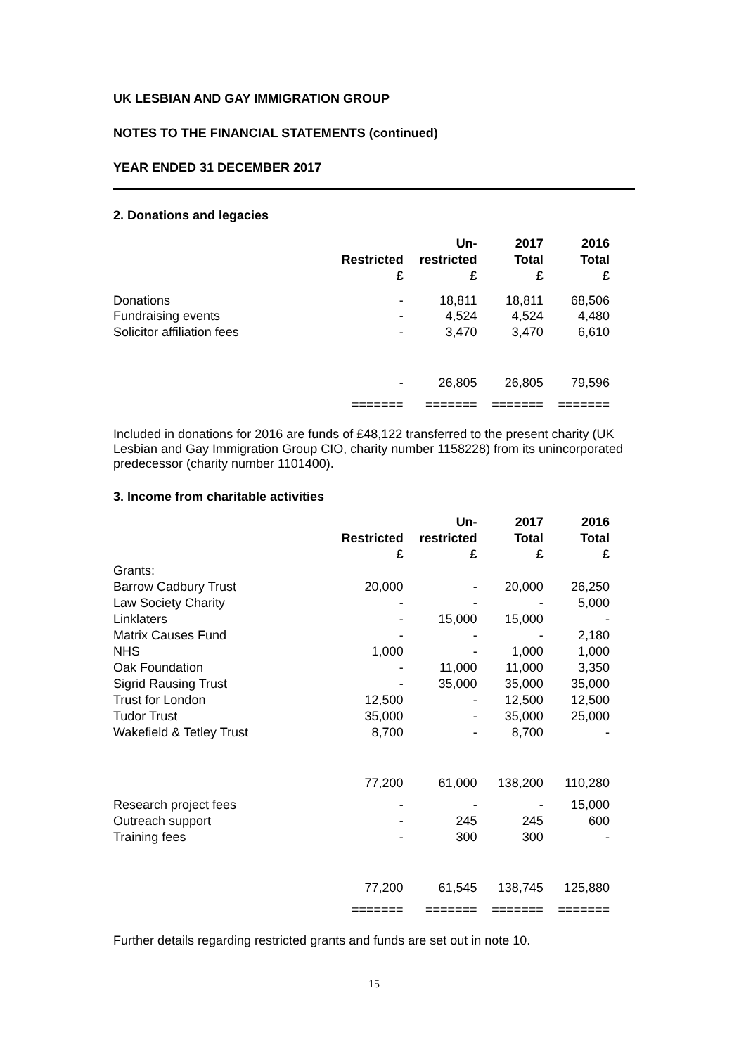UK LESBIAN AND GAY IMMIGRATION GROUP
NOTES TO THE FINANCIAL STATEMENTS (continued)
YEAR ENDED 31 DECEMBER 2017
2. Donations and legacies
| | | Un- | 2017 | 2016 |
| --- | --- | --- | --- | --- |
| | Restricted | restricted | Total | Total |
| | £ | £ | £ | £ |
| Donations | - | 18,811 | 18,811 | 68,506 |
| Fundraising events | - | 4,524 | 4,524 | 4,480 |
| Solicitor affiliation fees | - | 3,470 | 3,470 | 6,610 |
| | - | 26,805 | 26,805 | 79,596 |
| | ======= | ======= | ======= | ======= |
Included in donations for 2016 are funds of £48,122 transferred to the present charity (UK Lesbian and Gay Immigration Group CIO, charity number 1158228) from its unincorporated predecessor (charity number 1101400).
3. Income from charitable activities
| | | Un- | 2017 | 2016 |
| --- | --- | --- | --- | --- |
| | Restricted | restricted | Total | Total |
| | £ | £ | £ | £ |
| Grants: | | | | |
| Barrow Cadbury Trust | 20,000 | - | 20,000 | 26,250 |
| Law Society Charity | - | - | - | 5,000 |
| Linklaters | - | 15,000 | 15,000 | - |
| Matrix Causes Fund | - | - | - | 2,180 |
| NHS | 1,000 | - | 1,000 | 1,000 |
| Oak Foundation | - | 11,000 | 11,000 | 3,350 |
| Sigrid Rausing Trust | - | 35,000 | 35,000 | 35,000 |
| Trust for London | 12,500 | - | 12,500 | 12,500 |
| Tudor Trust | 35,000 | - | 35,000 | 25,000 |
| Wakefield & Tetley Trust | 8,700 | - | 8,700 | - |
| | 77,200 | 61,000 | 138,200 | 110,280 |
| Research project fees | - | - | - | 15,000 |
| Outreach support | - | 245 | 245 | 600 |
| Training fees | - | 300 | 300 | - |
| | 77,200 | 61,545 | 138,745 | 125,880 |
| | ======= | ======= | ======= | ======= |
Further details regarding restricted grants and funds are set out in note 10.
15